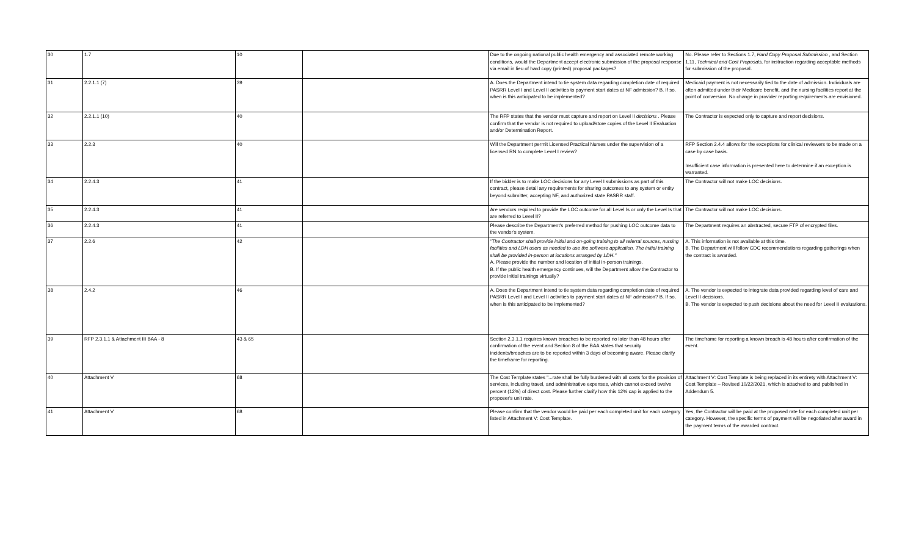| 30 | 1.7 | 10 | | Due to the ongoing national public health emergency and associated remote working conditions, would the Department accept electronic submission of the proposal response via email in lieu of hard copy (printed) proposal packages? | No. Please refer to Sections 1.7, Hard Copy Proposal Submission , and Section 1.11, Technical and Cost Proposals, for instruction regarding acceptable methods for submission of the proposal. |
| 31 | 2.2.1.1 (7) | 39 | | A. Does the Department intend to tie system data regarding completion date of required PASRR Level I and Level II activities to payment start dates at NF admission? B. If so, when is this anticipated to be implemented? | Medicaid payment is not necessarily tied to the date of admission. Individuals are often admitted under their Medicare benefit, and the nursing facilities report at the point of conversion. No change in provider reporting requirements are envisioned. |
| 32 | 2.2.1.1 (10) | 40 | | The RFP states that the vendor must capture and report on Level II decisions . Please confirm that the vendor is not required to upload/store copies of the Level II Evaluation and/or Determination Report. | The Contractor is expected only to capture and report decisions. |
| 33 | 2.2.3 | 40 | | Will the Department permit Licensed Practical Nurses under the supervision of a licensed RN to complete Level I review? | RFP Section 2.4.4 allows for the exceptions for clinical reviewers to be made on a case by case basis. Insufficient case information is presented here to determine if an exception is warranted. |
| 34 | 2.2.4.3 | 41 | | If the bidder is to make LOC decisions for any Level I submissions as part of this contract, please detail any requirements for sharing outcomes to any system or entity beyond submitter, accepting NF, and authorized state PASRR staff. | The Contractor will not make LOC decisions. |
| 35 | 2.2.4.3 | 41 | | Are vendors required to provide the LOC outcome for all Level Is or only the Level Is that are referred to Level II? | The Contractor will not make LOC decisions. |
| 36 | 2.2.4.3 | 41 | | Please describe the Department's preferred method for pushing LOC outcome data to the vendor's system. | The Department requires an abstracted, secure FTP of encrypted files. |
| 37 | 2.2.6 | 42 | | "The Contractor shall provide initial and on-going training to all referral sources, nursing facilities and LDH users as needed to use the software application. The initial training shall be provided in-person at locations arranged by LDH." A. Please provide the number and location of initial in-person trainings. B. If the public health emergency continues, will the Department allow the Contractor to provide initial trainings virtually? | A. This information is not available at this time. B. The Department will follow CDC recommendations regarding gatherings when the contract is awarded. |
| 38 | 2.4.2 | 46 | | A. Does the Department intend to tie system data regarding completion date of required PASRR Level I and Level II activities to payment start dates at NF admission? B. If so, when is this anticipated to be implemented? | A. The vendor is expected to integrate data provided regarding level of care and Level II decisions. B. The vendor is expected to push decisions about the need for Level II evaluations. |
| 39 | RFP 2.3.1.1 & Attachment III BAA - 8 | 43 & 65 | | Section 2.3.1.1 requires known breaches to be reported no later than 48 hours after confirmation of the event and Section 8 of the BAA states that security incidents/breaches are to be reported within 3 days of becoming aware. Please clarify the timeframe for reporting. | The timeframe for reporting a known breach is 48 hours after confirmation of the event. |
| 40 | Attachment V | 68 | | The Cost Template states "...rate shall be fully burdened with all costs for the provision of services, including travel, and administrative expenses, which cannot exceed twelve percent (12%) of direct cost. Please further clarify how this 12% cap is applied to the proposer's unit rate. | Attachment V: Cost Template is being replaced in its entirety with Attachment V: Cost Template – Revised 10/22/2021, which is attached to and published in Addendum 5. |
| 41 | Attachment V | 68 | | Please confirm that the vendor would be paid per each completed unit for each category listed in Attachment V: Cost Template. | Yes, the Contractor will be paid at the proposed rate for each completed unit per category. However, the specific terms of payment will be negotiated after award in the payment terms of the awarded contract. |